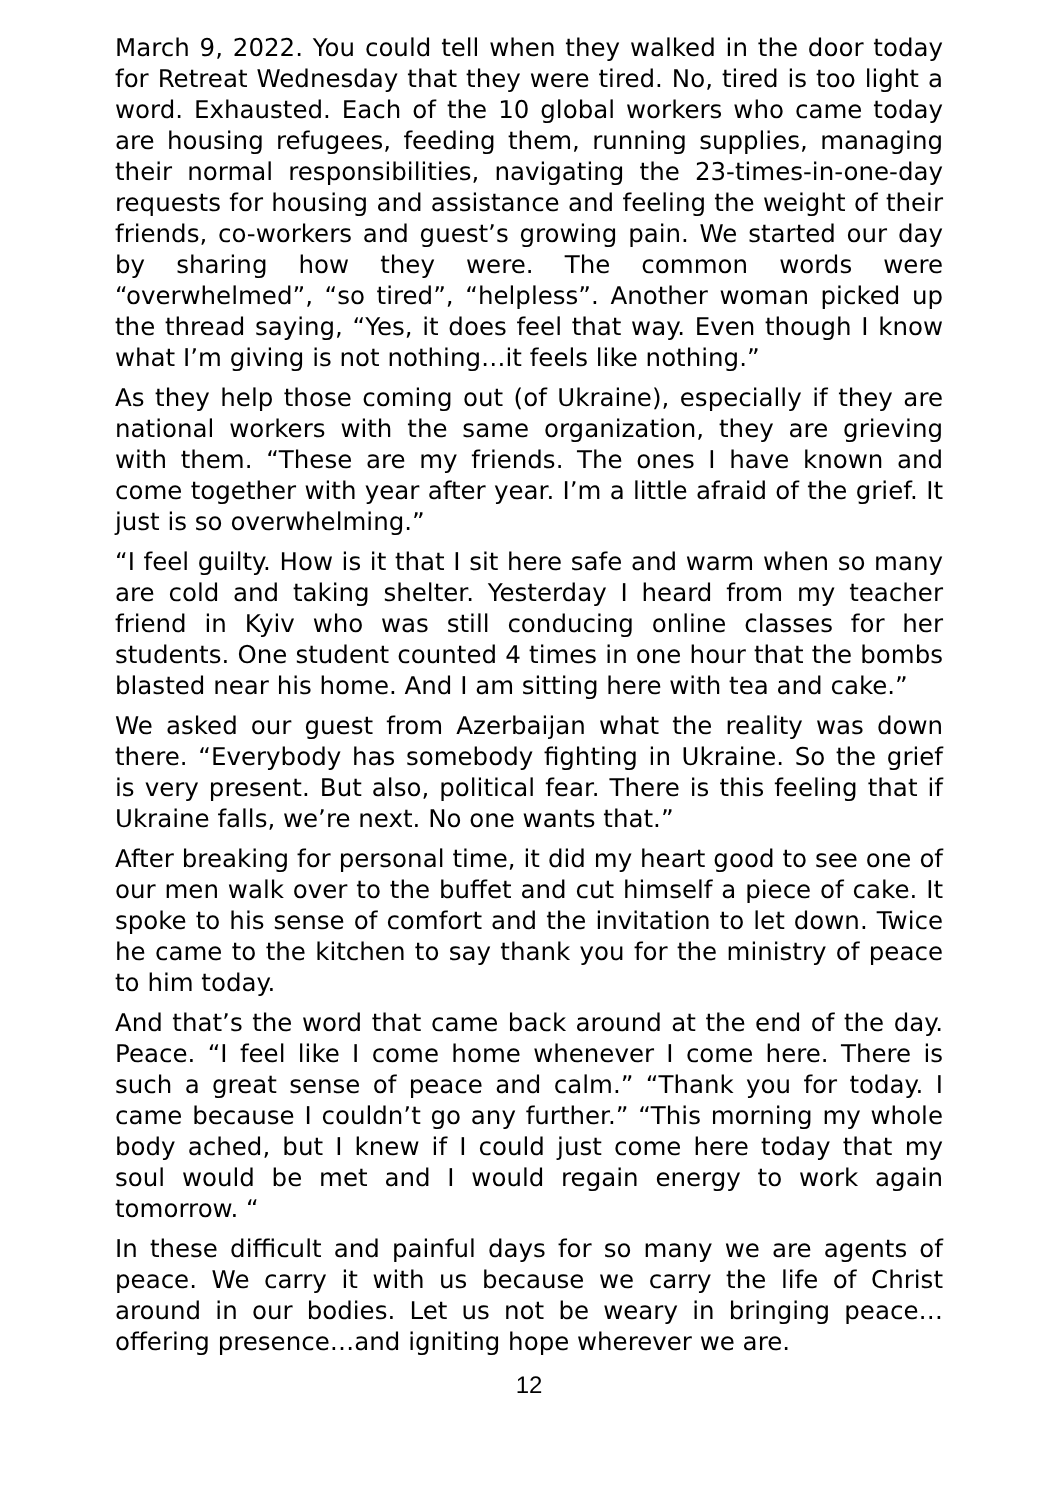March 9, 2022. You could tell when they walked in the door today for Retreat Wednesday that they were tired. No, tired is too light a word. Exhausted. Each of the 10 global workers who came today are housing refugees, feeding them, running supplies, managing their normal responsibilities, navigating the 23-times-in-one-day requests for housing and assistance and feeling the weight of their friends, co-workers and guest’s growing pain. We started our day by sharing how they were. The common words were “overwhelmed”, “so tired”, “helpless”. Another woman picked up the thread saying, “Yes, it does feel that way. Even though I know what I’m giving is not nothing…it feels like nothing.”
As they help those coming out (of Ukraine), especially if they are national workers with the same organization, they are grieving with them. “These are my friends. The ones I have known and come together with year after year. I’m a little afraid of the grief. It just is so overwhelming.”
“I feel guilty. How is it that I sit here safe and warm when so many are cold and taking shelter. Yesterday I heard from my teacher friend in Kyiv who was still conducing online classes for her students. One student counted 4 times in one hour that the bombs blasted near his home. And I am sitting here with tea and cake.”
We asked our guest from Azerbaijan what the reality was down there. “Everybody has somebody fighting in Ukraine. So the grief is very present. But also, political fear. There is this feeling that if Ukraine falls, we’re next. No one wants that.”
After breaking for personal time, it did my heart good to see one of our men walk over to the buffet and cut himself a piece of cake. It spoke to his sense of comfort and the invitation to let down. Twice he came to the kitchen to say thank you for the ministry of peace to him today.
And that’s the word that came back around at the end of the day. Peace. “I feel like I come home whenever I come here. There is such a great sense of peace and calm.” “Thank you for today. I came because I couldn’t go any further.” “This morning my whole body ached, but I knew if I could just come here today that my soul would be met and I would regain energy to work again tomorrow. “
In these difficult and painful days for so many we are agents of peace. We carry it with us because we carry the life of Christ around in our bodies. Let us not be weary in bringing peace…offering presence…and igniting hope wherever we are.
12